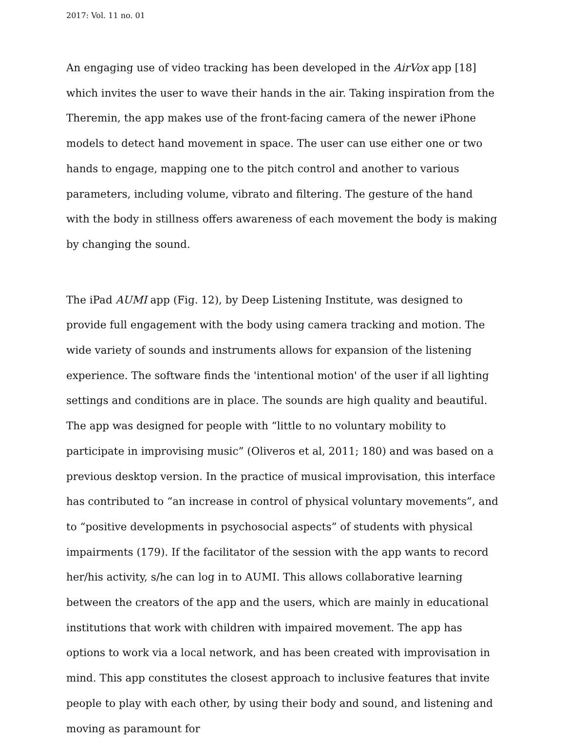2017: Vol. 11 no. 01
An engaging use of video tracking has been developed in the AirVox app [18] which invites the user to wave their hands in the air. Taking inspiration from the Theremin, the app makes use of the front-facing camera of the newer iPhone models to detect hand movement in space. The user can use either one or two hands to engage, mapping one to the pitch control and another to various parameters, including volume, vibrato and filtering. The gesture of the hand with the body in stillness offers awareness of each movement the body is making by changing the sound.
The iPad AUMI app (Fig. 12), by Deep Listening Institute, was designed to provide full engagement with the body using camera tracking and motion. The wide variety of sounds and instruments allows for expansion of the listening experience. The software finds the 'intentional motion' of the user if all lighting settings and conditions are in place. The sounds are high quality and beautiful. The app was designed for people with “little to no voluntary mobility to participate in improvising music” (Oliveros et al, 2011; 180) and was based on a previous desktop version. In the practice of musical improvisation, this interface has contributed to “an increase in control of physical voluntary movements”, and to “positive developments in psychosocial aspects” of students with physical impairments (179). If the facilitator of the session with the app wants to record her/his activity, s/he can log in to AUMI. This allows collaborative learning between the creators of the app and the users, which are mainly in educational institutions that work with children with impaired movement. The app has options to work via a local network, and has been created with improvisation in mind. This app constitutes the closest approach to inclusive features that invite people to play with each other, by using their body and sound, and listening and moving as paramount for